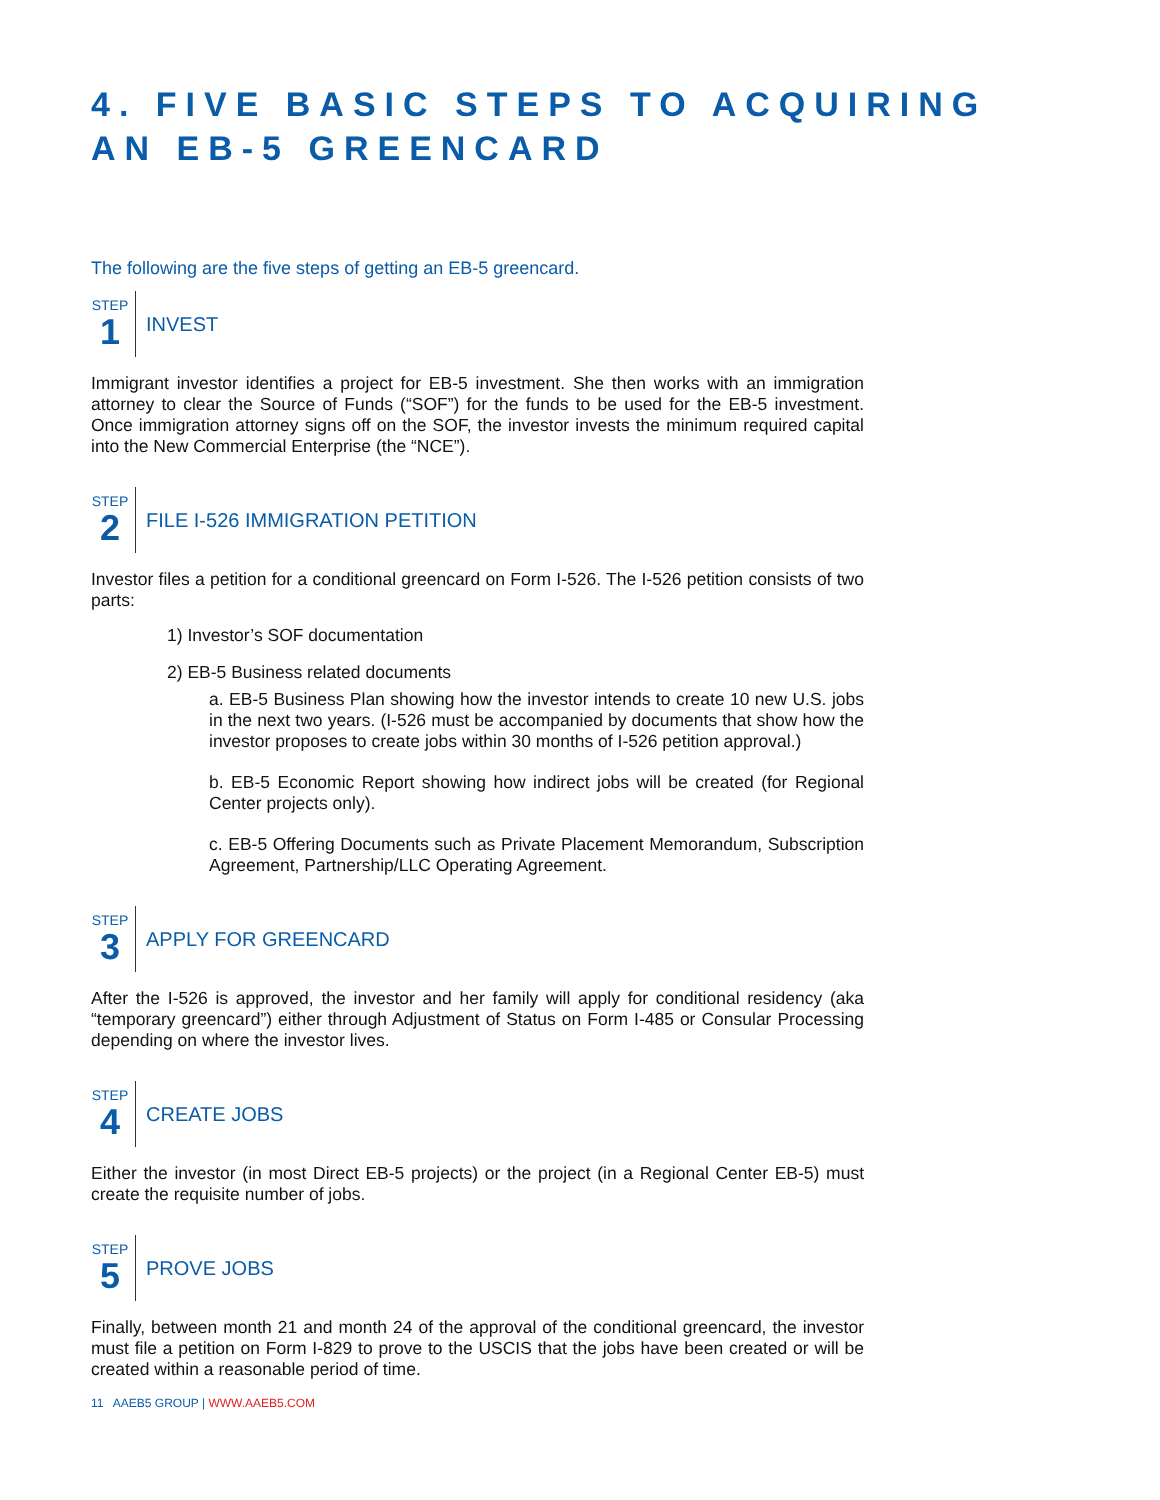4. FIVE BASIC STEPS TO ACQUIRING AN EB-5 GREENCARD
The following are the five steps of getting an EB-5 greencard.
STEP
1
INVEST
Immigrant investor identifies a project for EB-5 investment. She then works with an immigration attorney to clear the Source of Funds (“SOF”) for the funds to be used for the EB-5 investment. Once immigration attorney signs off on the SOF, the investor invests the minimum required capital into the New Commercial Enterprise (the “NCE”).
STEP
2
FILE I-526 IMMIGRATION PETITION
Investor files a petition for a conditional greencard on Form I-526. The I-526 petition consists of two parts:
1) Investor’s SOF documentation
2) EB-5 Business related documents
a. EB-5 Business Plan showing how the investor intends to create 10 new U.S. jobs in the next two years. (I-526 must be accompanied by documents that show how the investor proposes to create jobs within 30 months of I-526 petition approval.)
b. EB-5 Economic Report showing how indirect jobs will be created (for Regional Center projects only).
c. EB-5 Offering Documents such as Private Placement Memorandum, Subscription Agreement, Partnership/LLC Operating Agreement.
STEP
3
APPLY FOR GREENCARD
After the I-526 is approved, the investor and her family will apply for conditional residency (aka “temporary greencard”) either through Adjustment of Status on Form I-485 or Consular Processing depending on where the investor lives.
STEP
4
CREATE JOBS
Either the investor (in most Direct EB-5 projects) or the project (in a Regional Center EB-5) must create the requisite number of jobs.
STEP
5
PROVE JOBS
Finally, between month 21 and month 24 of the approval of the conditional greencard, the investor must file a petition on Form I-829 to prove to the USCIS that the jobs have been created or will be created within a reasonable period of time.
11 AAEB5 GROUP | WWW.AAEB5.COM